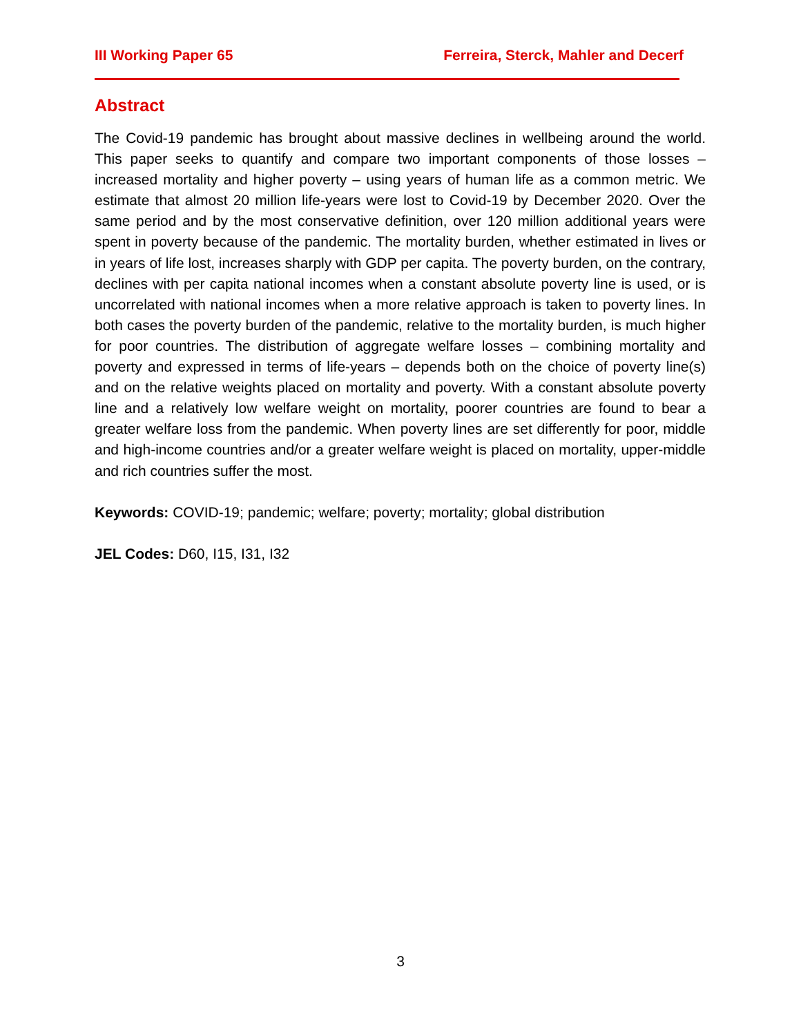III Working Paper 65 Ferreira, Sterck, Mahler and Decerf
Abstract
The Covid-19 pandemic has brought about massive declines in wellbeing around the world. This paper seeks to quantify and compare two important components of those losses – increased mortality and higher poverty – using years of human life as a common metric. We estimate that almost 20 million life-years were lost to Covid-19 by December 2020. Over the same period and by the most conservative definition, over 120 million additional years were spent in poverty because of the pandemic. The mortality burden, whether estimated in lives or in years of life lost, increases sharply with GDP per capita. The poverty burden, on the contrary, declines with per capita national incomes when a constant absolute poverty line is used, or is uncorrelated with national incomes when a more relative approach is taken to poverty lines. In both cases the poverty burden of the pandemic, relative to the mortality burden, is much higher for poor countries. The distribution of aggregate welfare losses – combining mortality and poverty and expressed in terms of life-years – depends both on the choice of poverty line(s) and on the relative weights placed on mortality and poverty. With a constant absolute poverty line and a relatively low welfare weight on mortality, poorer countries are found to bear a greater welfare loss from the pandemic. When poverty lines are set differently for poor, middle and high-income countries and/or a greater welfare weight is placed on mortality, upper-middle and rich countries suffer the most.
Keywords: COVID-19; pandemic; welfare; poverty; mortality; global distribution
JEL Codes: D60, I15, I31, I32
3